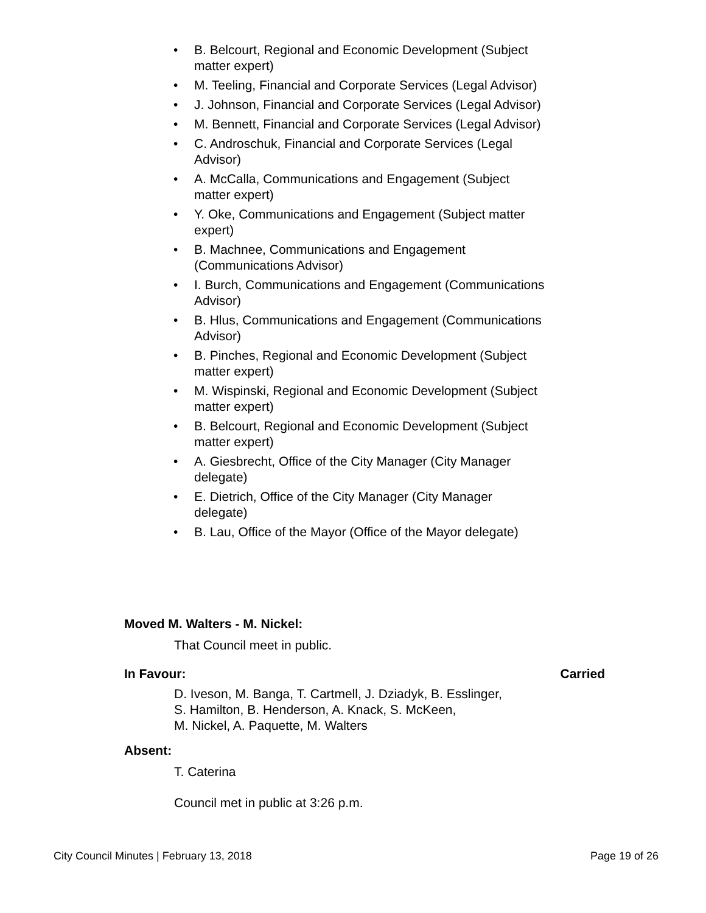• B. Belcourt, Regional and Economic Development (Subject matter expert)
• M. Teeling, Financial and Corporate Services (Legal Advisor)
• J. Johnson, Financial and Corporate Services (Legal Advisor)
• M. Bennett, Financial and Corporate Services (Legal Advisor)
• C. Androschuk, Financial and Corporate Services (Legal Advisor)
• A. McCalla, Communications and Engagement (Subject matter expert)
• Y. Oke, Communications and Engagement (Subject matter expert)
• B. Machnee, Communications and Engagement (Communications Advisor)
• I. Burch, Communications and Engagement (Communications Advisor)
• B. Hlus, Communications and Engagement (Communications Advisor)
• B. Pinches, Regional and Economic Development (Subject matter expert)
• M. Wispinski, Regional and Economic Development (Subject matter expert)
• B. Belcourt, Regional and Economic Development (Subject matter expert)
• A. Giesbrecht, Office of the City Manager (City Manager delegate)
• E. Dietrich, Office of the City Manager (City Manager delegate)
• B. Lau, Office of the Mayor (Office of the Mayor delegate)
Moved M. Walters - M. Nickel:
That Council meet in public.
In Favour: Carried
D. Iveson, M. Banga, T. Cartmell, J. Dziadyk, B. Esslinger,
S. Hamilton, B. Henderson, A. Knack, S. McKeen,
M. Nickel, A. Paquette, M. Walters
Absent:
T. Caterina
Council met in public at 3:26 p.m.
City Council Minutes | February 13, 2018 Page 19 of 26